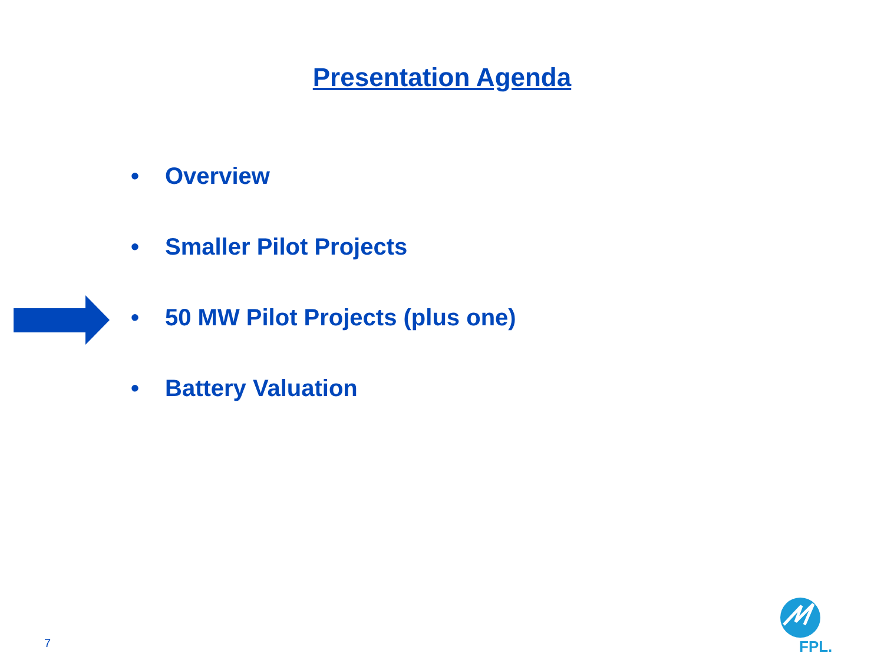Presentation Agenda
• Overview
• Smaller Pilot Projects
• 50 MW Pilot Projects (plus one)
• Battery Valuation
7 FPL.